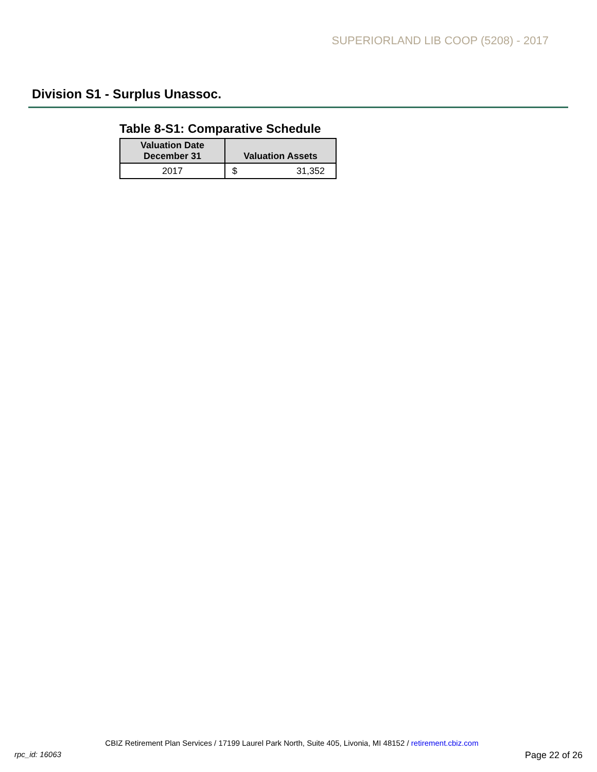SUPERIORLAND LIB COOP (5208) - 2017
Division S1 - Surplus Unassoc.
Table 8-S1: Comparative Schedule
| Valuation Date December 31 | Valuation Assets |
| --- | --- |
| 2017 | $ 31,352 |
CBIZ Retirement Plan Services / 17199 Laurel Park North, Suite 405, Livonia, MI 48152 / retirement.cbiz.com
rpc_id: 16063 Page 22 of 26